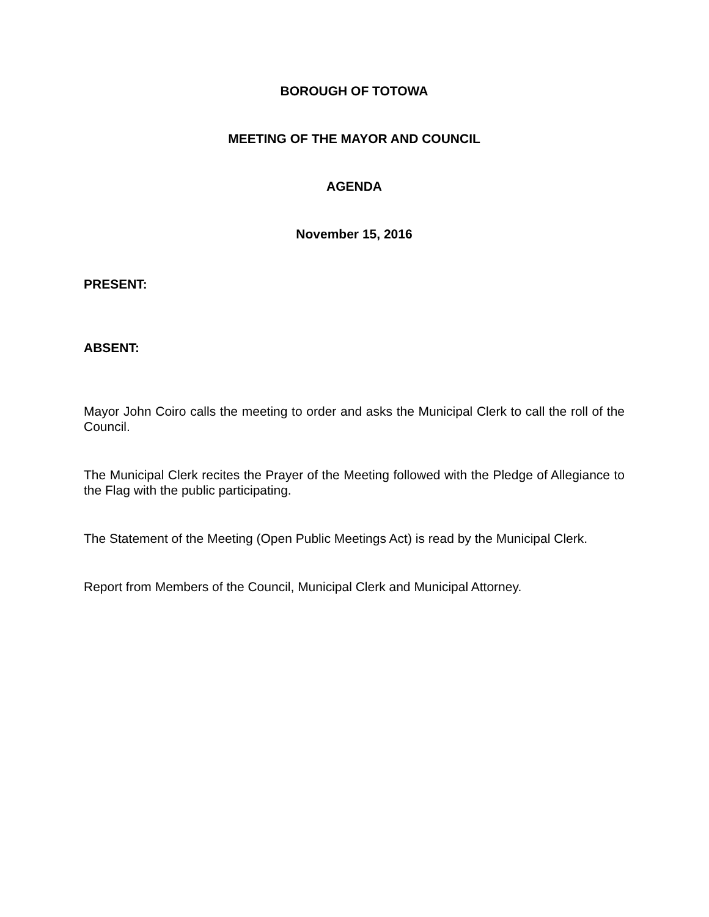BOROUGH OF TOTOWA
MEETING OF THE MAYOR AND COUNCIL
AGENDA
November 15, 2016
PRESENT:
ABSENT:
Mayor John Coiro calls the meeting to order and asks the Municipal Clerk to call the roll of the Council.
The Municipal Clerk recites the Prayer of the Meeting followed with the Pledge of Allegiance to the Flag with the public participating.
The Statement of the Meeting (Open Public Meetings Act) is read by the Municipal Clerk.
Report from Members of the Council, Municipal Clerk and Municipal Attorney.